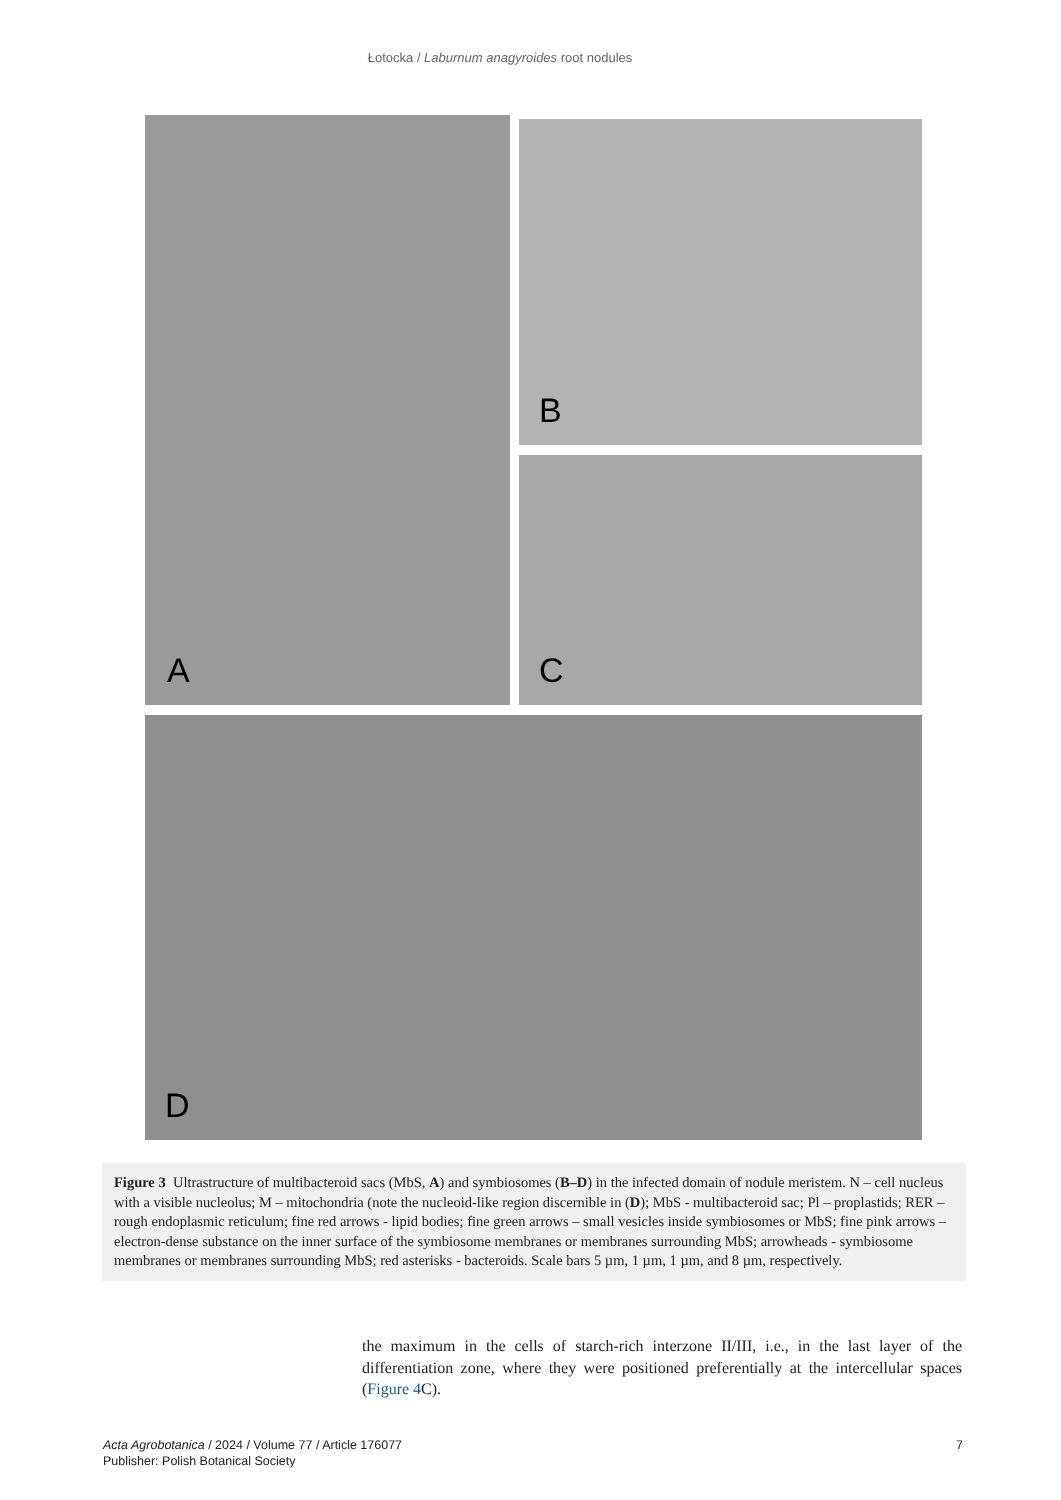Łotocka / Laburnum anagyroides root nodules
A B
C
D
Figure 3 Ultrastructure of multibacteroid sacs (MbS, A) and symbiosomes (B–D) in the infected domain of nodule meristem. N – cell nucleus with a visible nucleolus; M – mitochondria (note the nucleoid-like region discernible in (D); MbS - multibacteroid sac; Pl – proplastids; RER – rough endoplasmic reticulum; fine red arrows - lipid bodies; fine green arrows – small vesicles inside symbiosomes or MbS; fine pink arrows – electron-dense substance on the inner surface of the symbiosome membranes or membranes surrounding MbS; arrowheads - symbiosome membranes or membranes surrounding MbS; red asterisks - bacteroids. Scale bars 5 µm, 1 µm, 1 µm, and 8 µm, respectively.
the maximum in the cells of starch-rich interzone II/III, i.e., in the last layer of the differentiation zone, where they were positioned preferentially at the intercellular spaces (Figure 4 C).
Acta Agrobotanica / 2024 / Volume 77 / Article 176077
Publisher: Polish Botanical Society
7